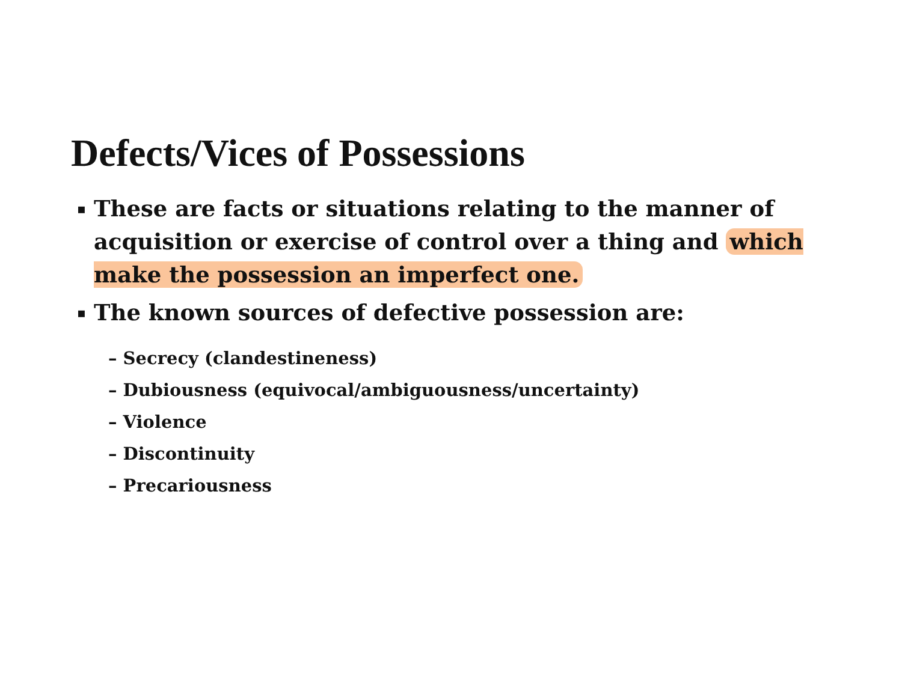Defects/Vices of Possessions
▪ These are facts or situations relating to the manner of acquisition or exercise of control over a thing and which make the possession an imperfect one.
▪ The known sources of defective possession are:
– Secrecy (clandestineness)
– Dubiousness (equivocal/ambiguousness/uncertainty)
– Violence
– Discontinuity
– Precariousness